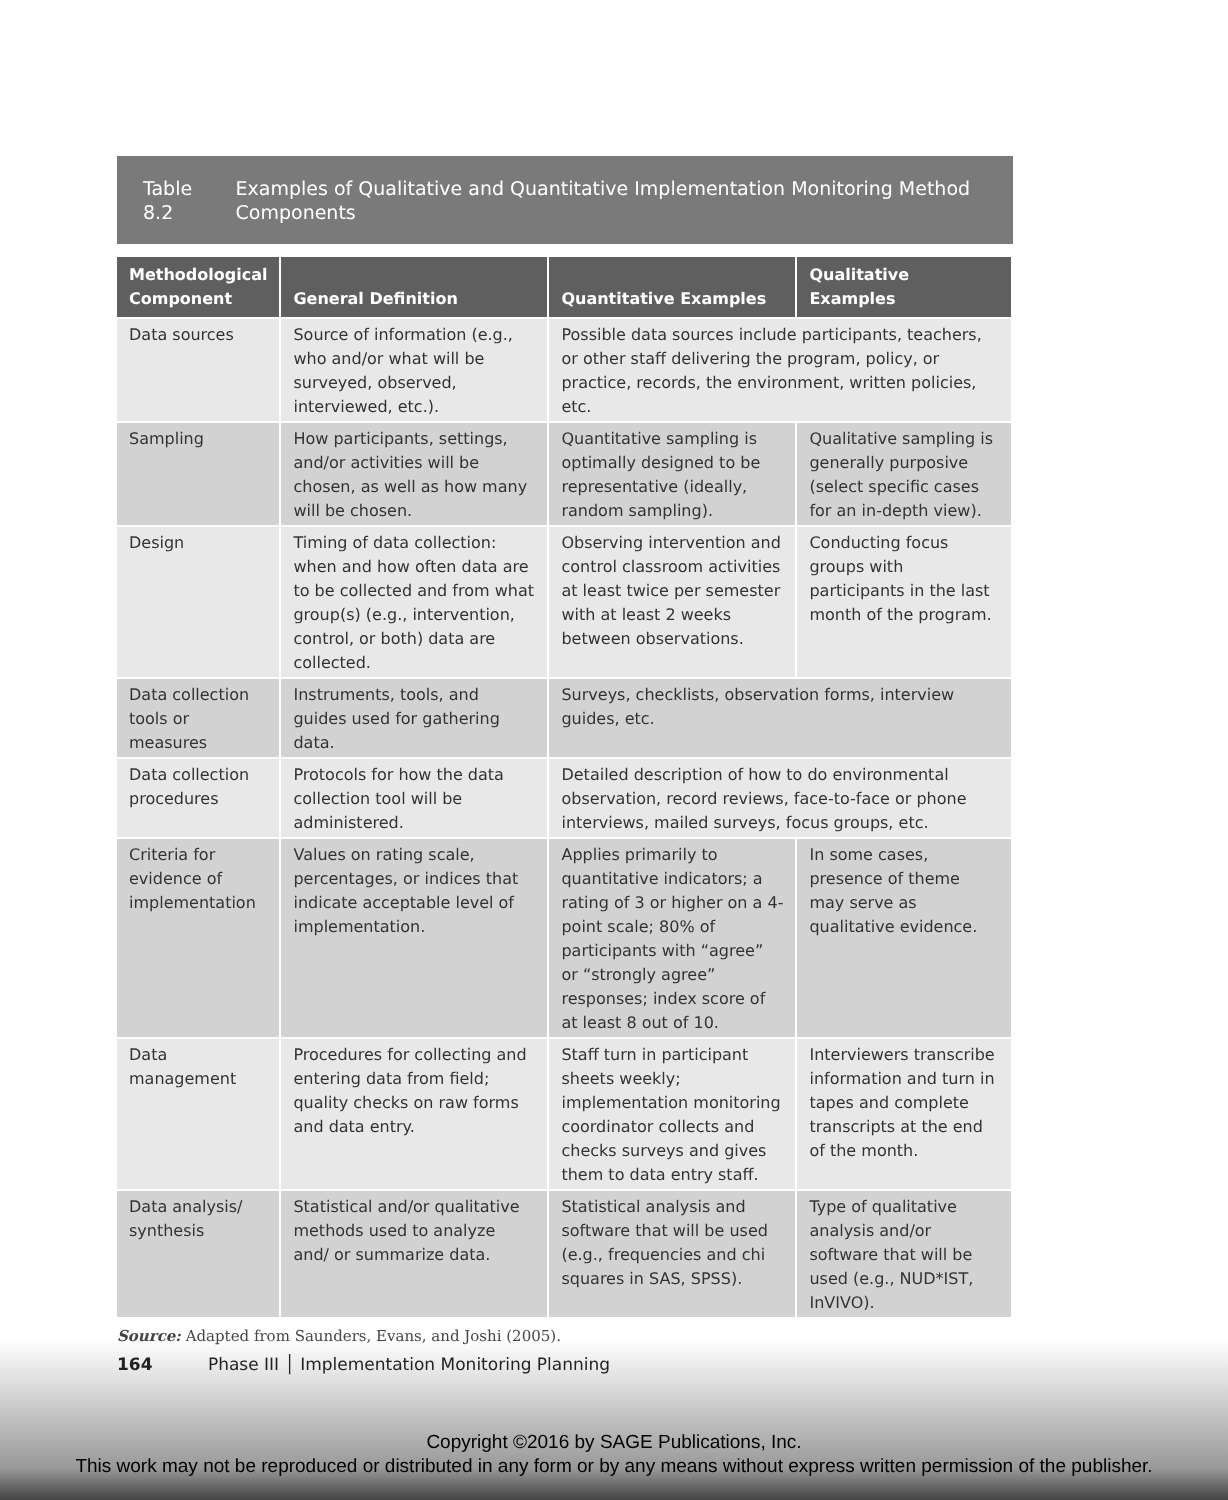Table 8.2 Examples of Qualitative and Quantitative Implementation Monitoring Method Components
| Methodological Component | General Definition | Quantitative Examples | Qualitative Examples |
| --- | --- | --- | --- |
| Data sources | Source of information (e.g., who and/or what will be surveyed, observed, interviewed, etc.). | Possible data sources include participants, teachers, or other staff delivering the program, policy, or practice, records, the environment, written policies, etc. | |
| Sampling | How participants, settings, and/or activities will be chosen, as well as how many will be chosen. | Quantitative sampling is optimally designed to be representative (ideally, random sampling). | Qualitative sampling is generally purposive (select specific cases for an in-depth view). |
| Design | Timing of data collection: when and how often data are to be collected and from what group(s) (e.g., intervention, control, or both) data are collected. | Observing intervention and control classroom activities at least twice per semester with at least 2 weeks between observations. | Conducting focus groups with participants in the last month of the program. |
| Data collection tools or measures | Instruments, tools, and guides used for gathering data. | Surveys, checklists, observation forms, interview guides, etc. | |
| Data collection procedures | Protocols for how the data collection tool will be administered. | Detailed description of how to do environmental observation, record reviews, face-to-face or phone interviews, mailed surveys, focus groups, etc. | |
| Criteria for evidence of implementation | Values on rating scale, percentages, or indices that indicate acceptable level of implementation. | Applies primarily to quantitative indicators; a rating of 3 or higher on a 4-point scale; 80% of participants with “agree” or “strongly agree” responses; index score of at least 8 out of 10. | In some cases, presence of theme may serve as qualitative evidence. |
| Data management | Procedures for collecting and entering data from field; quality checks on raw forms and data entry. | Staff turn in participant sheets weekly; implementation monitoring coordinator collects and checks surveys and gives them to data entry staff. | Interviewers transcribe information and turn in tapes and complete transcripts at the end of the month. |
| Data analysis/ synthesis | Statistical and/or qualitative methods used to analyze and/ or summarize data. | Statistical analysis and software that will be used (e.g., frequencies and chi squares in SAS, SPSS). | Type of qualitative analysis and/or software that will be used (e.g., NUD*IST, InVIVO). |
Source: Adapted from Saunders, Evans, and Joshi (2005).
164 Phase III │ Implementation Monitoring Planning
Copyright ©2016 by SAGE Publications, Inc.
This work may not be reproduced or distributed in any form or by any means without express written permission of the publisher.